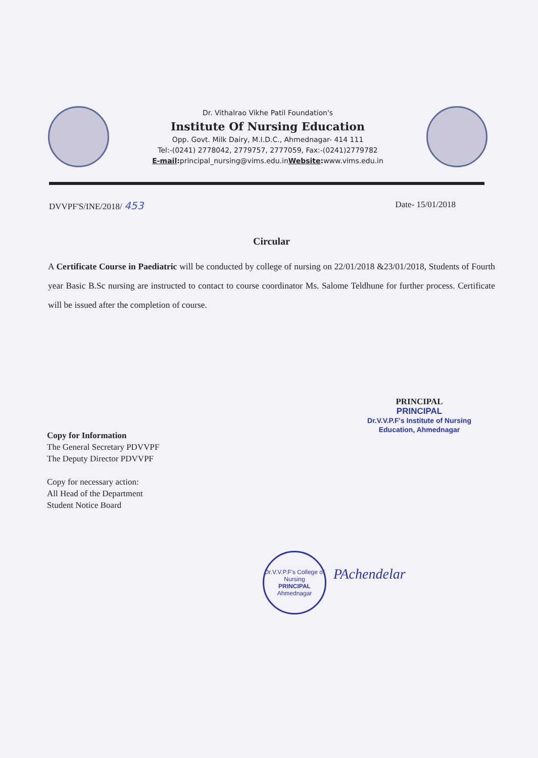Dr. Vithalrao Vikhe Patil Foundation's
Institute Of Nursing Education
Opp. Govt. Milk Dairy, M.I.D.C., Ahmednagar- 414 111
Tel:-(0241) 2778042, 2779757, 2777059, Fax:-(0241)2779782
E-mail: principal_nursing@vims.edu.inWebsite: www.vims.edu.in
DVVPF'S/INE/2018/ 453 Date- 15/01/2018
Circular
A Certificate Course in Paediatric will be conducted by college of nursing on 22/01/2018 &23/01/2018, Students of Fourth year Basic B.Sc nursing are instructed to contact to course coordinator Ms. Salome Teldhune for further process. Certificate will be issued after the completion of course.
PRINCIPAL
PRINCIPAL
Dr.V.V.P.F's Institute of Nursing
Education, Ahmednagar
Copy for Information
The General Secretary PDVVPF
The Deputy Director PDVVPF
Copy for necessary action:
All Head of the Department
Student Notice Board
Dr.V.V.P.F's College of Nursing
PRINCIPAL
Ahmednagar
PAchendelar